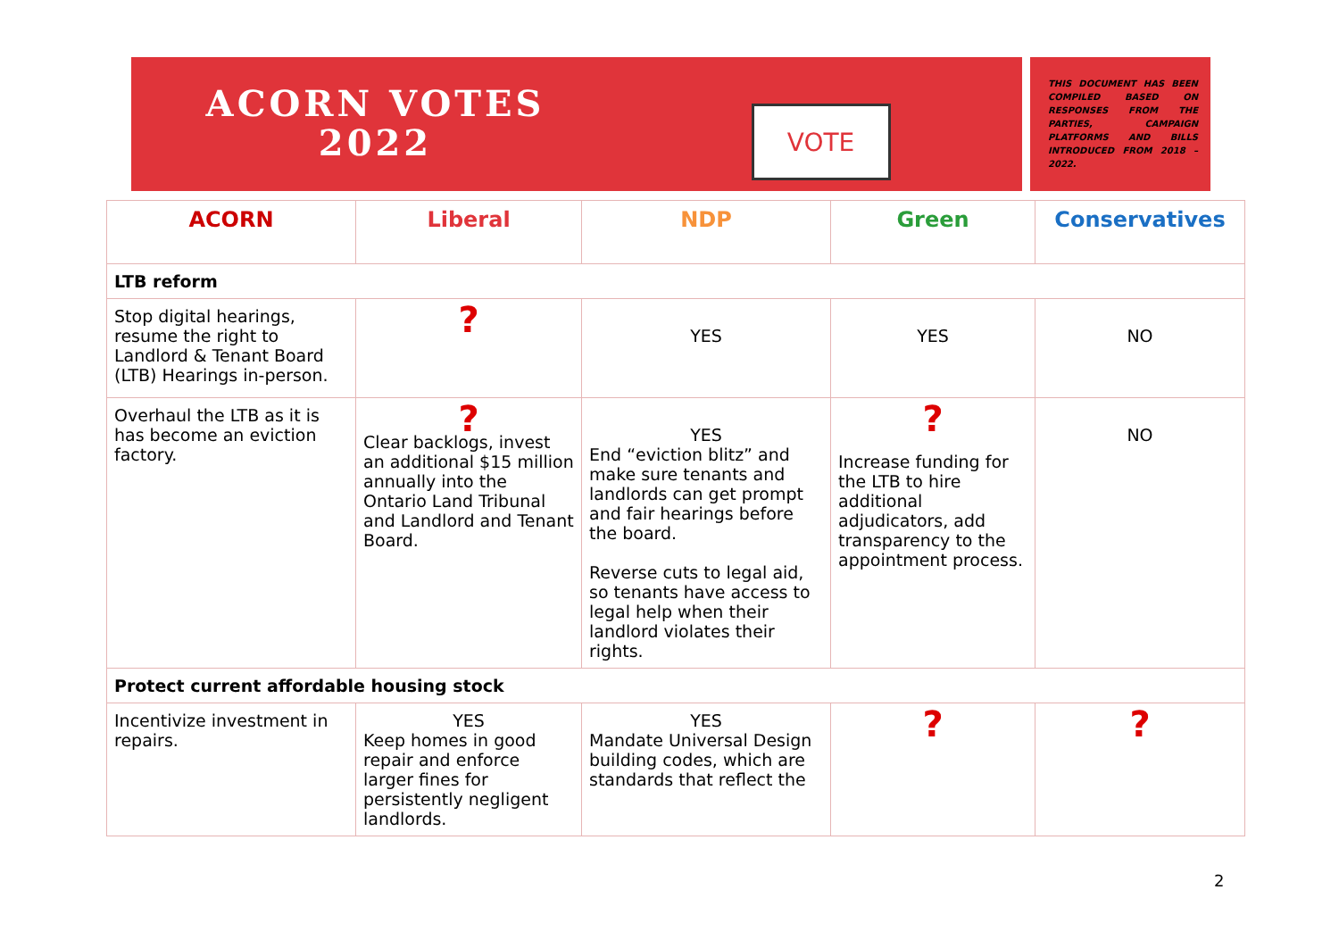ACORN VOTES
2022
VOTE
THIS DOCUMENT HAS BEEN COMPILED BASED ON RESPONSES FROM THE PARTIES, CAMPAIGN PLATFORMS AND BILLS INTRODUCED FROM 2018 – 2022.
| ACORN | Liberal | NDP | Green | Conservatives |
| --- | --- | --- | --- | --- |
| LTB reform | | | | |
| Stop digital hearings, resume the right to Landlord & Tenant Board (LTB) Hearings in-person. | ? | YES | YES | NO |
| Overhaul the LTB as it is has become an eviction factory. | ? Clear backlogs, invest an additional $15 million annually into the Ontario Land Tribunal and Landlord and Tenant Board. | YES End “eviction blitz” and make sure tenants and landlords can get prompt and fair hearings before the board. Reverse cuts to legal aid, so tenants have access to legal help when their landlord violates their rights. | ? Increase funding for the LTB to hire additional adjudicators, add transparency to the appointment process. | NO |
| Protect current affordable housing stock | | | | |
| Incentivize investment in repairs. | YES Keep homes in good repair and enforce larger fines for persistently negligent landlords. | YES Mandate Universal Design building codes, which are standards that reflect the | ? | ? |
2